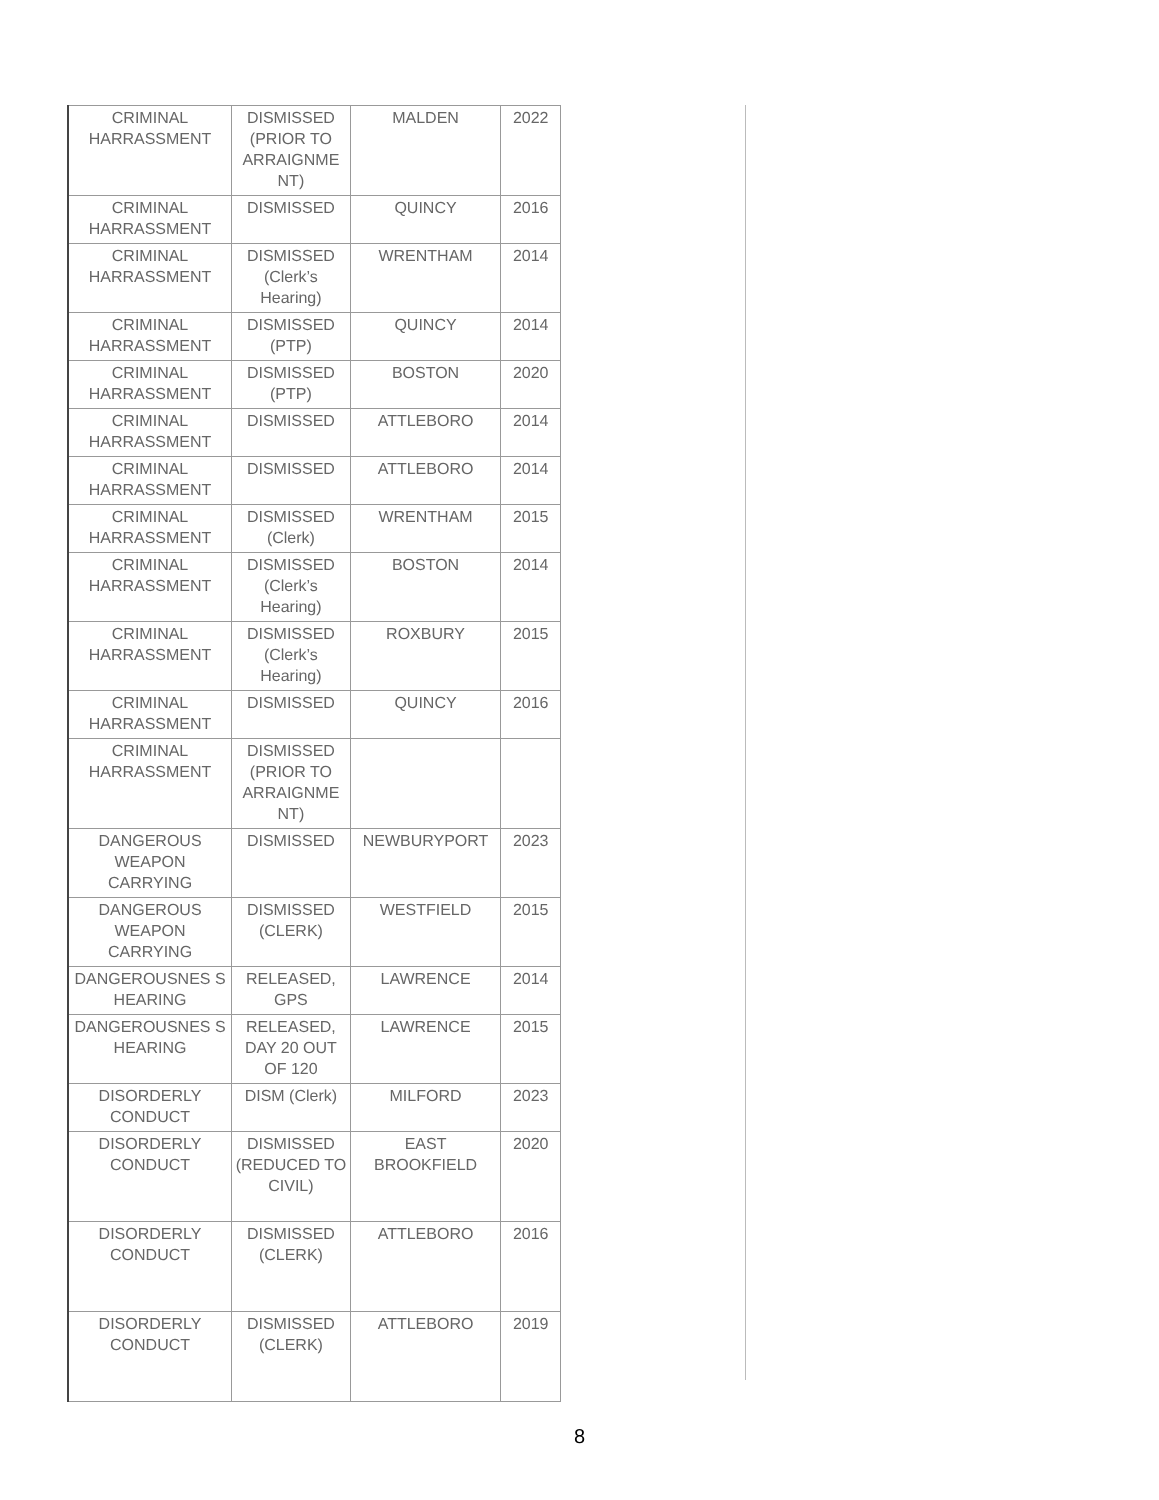| CRIMINAL HARRASSMENT | DISMISSED (PRIOR TO ARRAIGNME NT) | MALDEN | 2022 |
| CRIMINAL HARRASSMENT | DISMISSED | QUINCY | 2016 |
| CRIMINAL HARRASSMENT | DISMISSED (Clerk’s Hearing) | WRENTHAM | 2014 |
| CRIMINAL HARRASSMENT | DISMISSED (PTP) | QUINCY | 2014 |
| CRIMINAL HARRASSMENT | DISMISSED (PTP) | BOSTON | 2020 |
| CRIMINAL HARRASSMENT | DISMISSED | ATTLEBORO | 2014 |
| CRIMINAL HARRASSMENT | DISMISSED | ATTLEBORO | 2014 |
| CRIMINAL HARRASSMENT | DISMISSED (Clerk) | WRENTHAM | 2015 |
| CRIMINAL HARRASSMENT | DISMISSED (Clerk’s Hearing) | BOSTON | 2014 |
| CRIMINAL HARRASSMENT | DISMISSED (Clerk’s Hearing) | ROXBURY | 2015 |
| CRIMINAL HARRASSMENT | DISMISSED | QUINCY | 2016 |
| CRIMINAL HARRASSMENT | DISMISSED (PRIOR TO ARRAIGNME NT) | | |
| DANGEROUS WEAPON CARRYING | DISMISSED | NEWBURYPORT | 2023 |
| DANGEROUS WEAPON CARRYING | DISMISSED (CLERK) | WESTFIELD | 2015 |
| DANGEROUSNES S HEARING | RELEASED, GPS | LAWRENCE | 2014 |
| DANGEROUSNES S HEARING | RELEASED, DAY 20 OUT OF 120 | LAWRENCE | 2015 |
| DISORDERLY CONDUCT | DISM (Clerk) | MILFORD | 2023 |
| DISORDERLY CONDUCT | DISMISSED (REDUCED TO CIVIL) | EAST BROOKFIELD | 2020 |
| DISORDERLY CONDUCT | DISMISSED (CLERK) | ATTLEBORO | 2016 |
| DISORDERLY CONDUCT | DISMISSED (CLERK) | ATTLEBORO | 2019 |
8